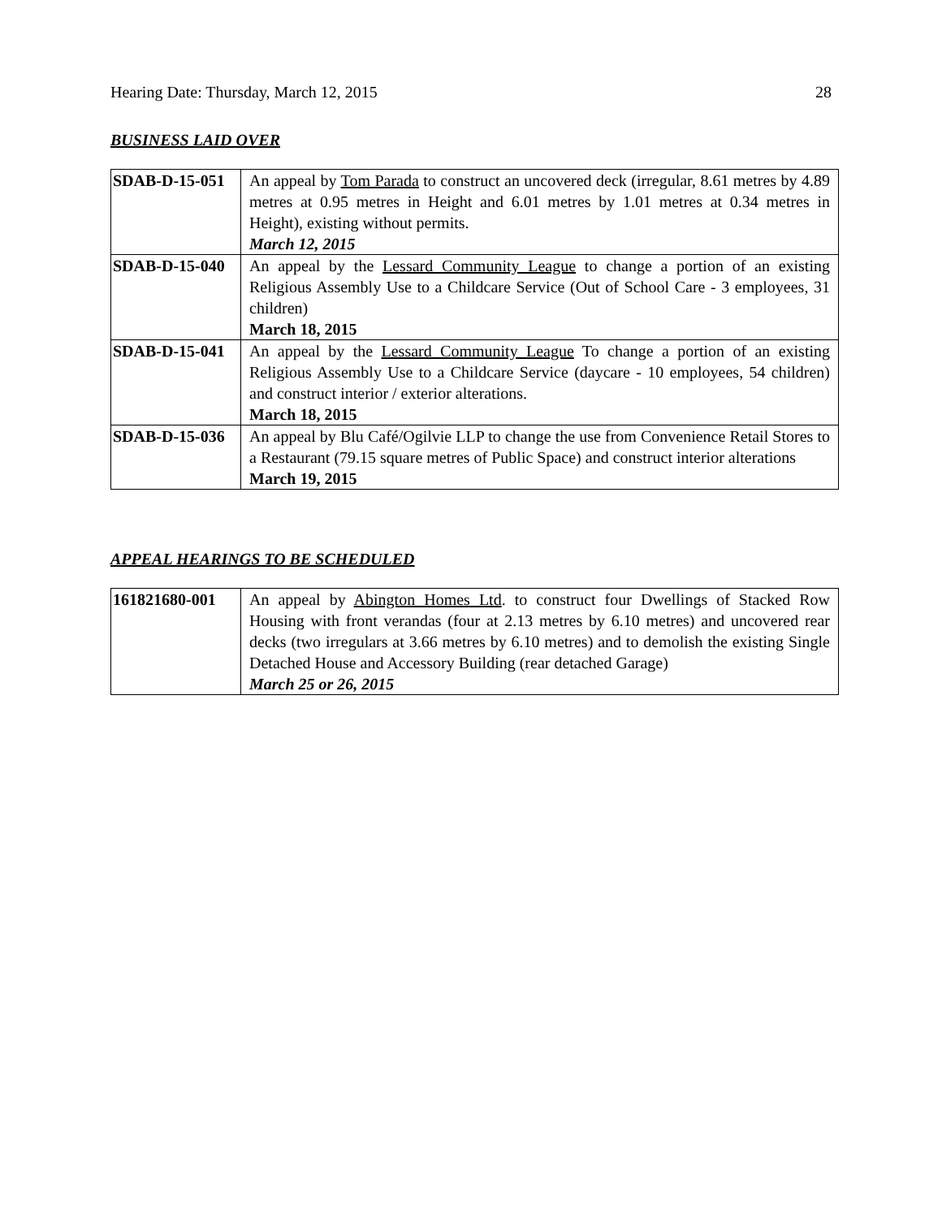Hearing Date: Thursday, March 12, 2015 28
BUSINESS LAID OVER
| SDAB-D-15-051 | An appeal by Tom Parada to construct an uncovered deck (irregular, 8.61 metres by 4.89 metres at 0.95 metres in Height and 6.01 metres by 1.01 metres at 0.34 metres in Height), existing without permits. March 12, 2015 |
| SDAB-D-15-040 | An appeal by the Lessard Community League to change a portion of an existing Religious Assembly Use to a Childcare Service (Out of School Care - 3 employees, 31 children) March 18, 2015 |
| SDAB-D-15-041 | An appeal by the Lessard Community League To change a portion of an existing Religious Assembly Use to a Childcare Service (daycare - 10 employees, 54 children) and construct interior / exterior alterations. March 18, 2015 |
| SDAB-D-15-036 | An appeal by Blu Café/Ogilvie LLP to change the use from Convenience Retail Stores to a Restaurant (79.15 square metres of Public Space) and construct interior alterations March 19, 2015 |
APPEAL HEARINGS TO BE SCHEDULED
| 161821680-001 | An appeal by Abington Homes Ltd . to construct four Dwellings of Stacked Row Housing with front verandas (four at 2.13 metres by 6.10 metres) and uncovered rear decks (two irregulars at 3.66 metres by 6.10 metres) and to demolish the existing Single Detached House and Accessory Building (rear detached Garage) March 25 or 26, 2015 |